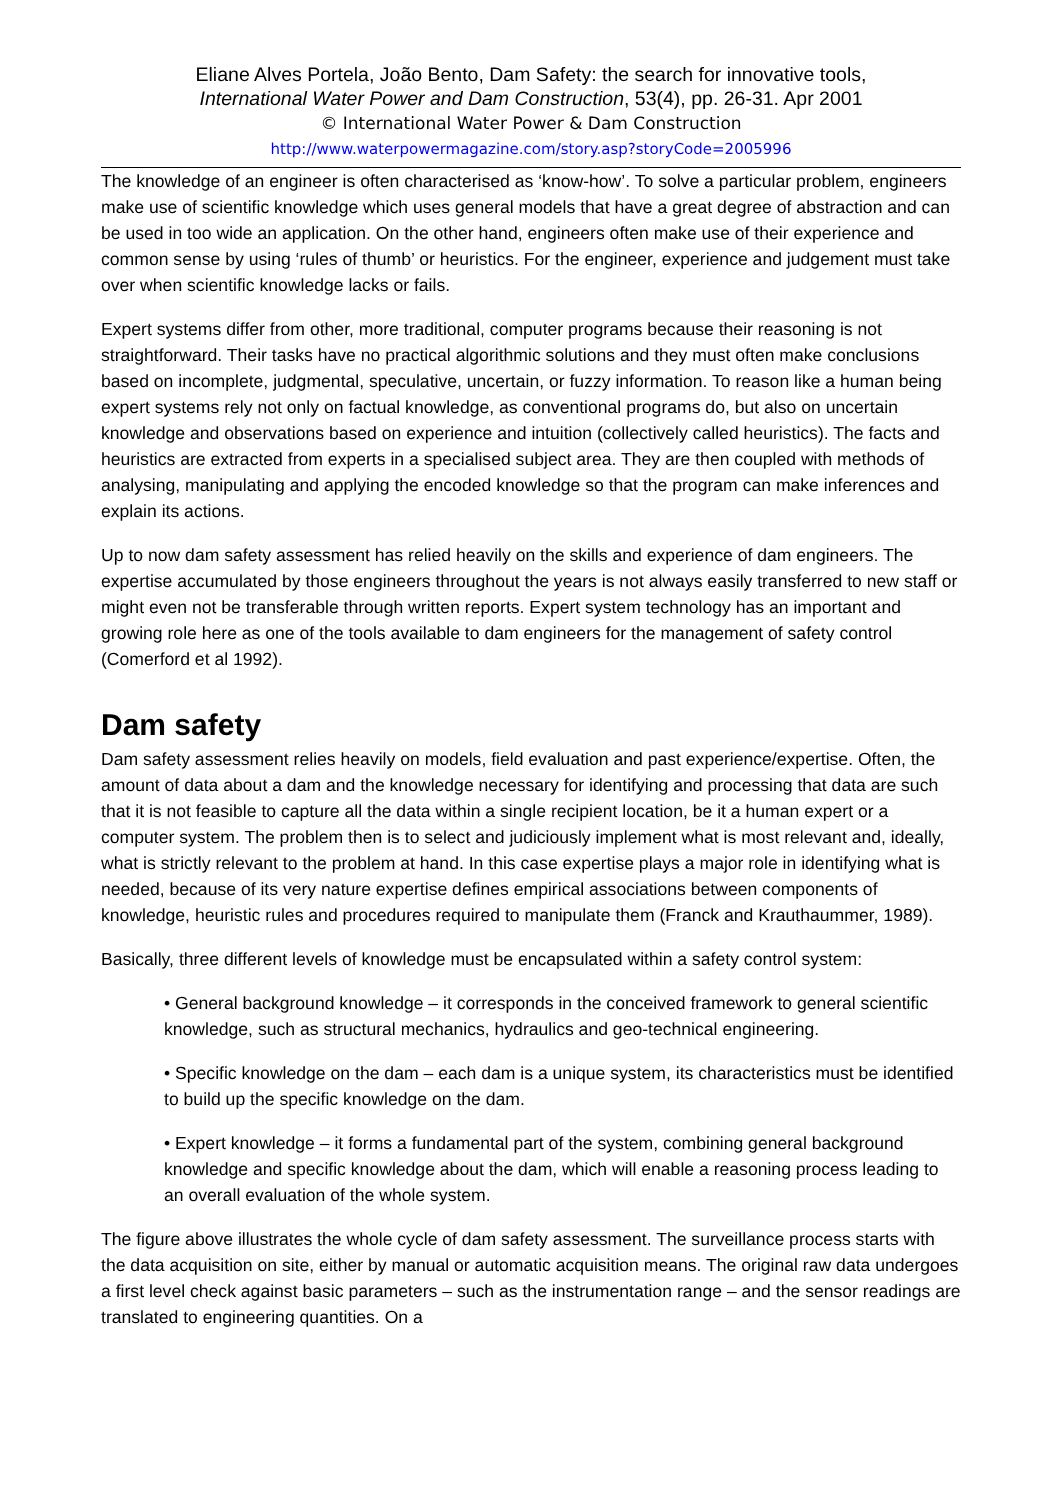Eliane Alves Portela, João Bento, Dam Safety: the search for innovative tools,
International Water Power and Dam Construction, 53(4), pp. 26-31. Apr 2001
© International Water Power & Dam Construction
http://www.waterpowermagazine.com/story.asp?storyCode=2005996
The knowledge of an engineer is often characterised as ‘know-how’. To solve a particular problem, engineers make use of scientific knowledge which uses general models that have a great degree of abstraction and can be used in too wide an application. On the other hand, engineers often make use of their experience and common sense by using ‘rules of thumb’ or heuristics. For the engineer, experience and judgement must take over when scientific knowledge lacks or fails.
Expert systems differ from other, more traditional, computer programs because their reasoning is not straightforward. Their tasks have no practical algorithmic solutions and they must often make conclusions based on incomplete, judgmental, speculative, uncertain, or fuzzy information. To reason like a human being expert systems rely not only on factual knowledge, as conventional programs do, but also on uncertain knowledge and observations based on experience and intuition (collectively called heuristics). The facts and heuristics are extracted from experts in a specialised subject area. They are then coupled with methods of analysing, manipulating and applying the encoded knowledge so that the program can make inferences and explain its actions.
Up to now dam safety assessment has relied heavily on the skills and experience of dam engineers. The expertise accumulated by those engineers throughout the years is not always easily transferred to new staff or might even not be transferable through written reports. Expert system technology has an important and growing role here as one of the tools available to dam engineers for the management of safety control (Comerford et al 1992).
Dam safety
Dam safety assessment relies heavily on models, field evaluation and past experience/expertise. Often, the amount of data about a dam and the knowledge necessary for identifying and processing that data are such that it is not feasible to capture all the data within a single recipient location, be it a human expert or a computer system. The problem then is to select and judiciously implement what is most relevant and, ideally, what is strictly relevant to the problem at hand. In this case expertise plays a major role in identifying what is needed, because of its very nature expertise defines empirical associations between components of knowledge, heuristic rules and procedures required to manipulate them (Franck and Krauthaummer, 1989).
Basically, three different levels of knowledge must be encapsulated within a safety control system:
• General background knowledge – it corresponds in the conceived framework to general scientific knowledge, such as structural mechanics, hydraulics and geo-technical engineering.
• Specific knowledge on the dam – each dam is a unique system, its characteristics must be identified to build up the specific knowledge on the dam.
• Expert knowledge – it forms a fundamental part of the system, combining general background knowledge and specific knowledge about the dam, which will enable a reasoning process leading to an overall evaluation of the whole system.
The figure above illustrates the whole cycle of dam safety assessment. The surveillance process starts with the data acquisition on site, either by manual or automatic acquisition means. The original raw data undergoes a first level check against basic parameters – such as the instrumentation range – and the sensor readings are translated to engineering quantities. On a